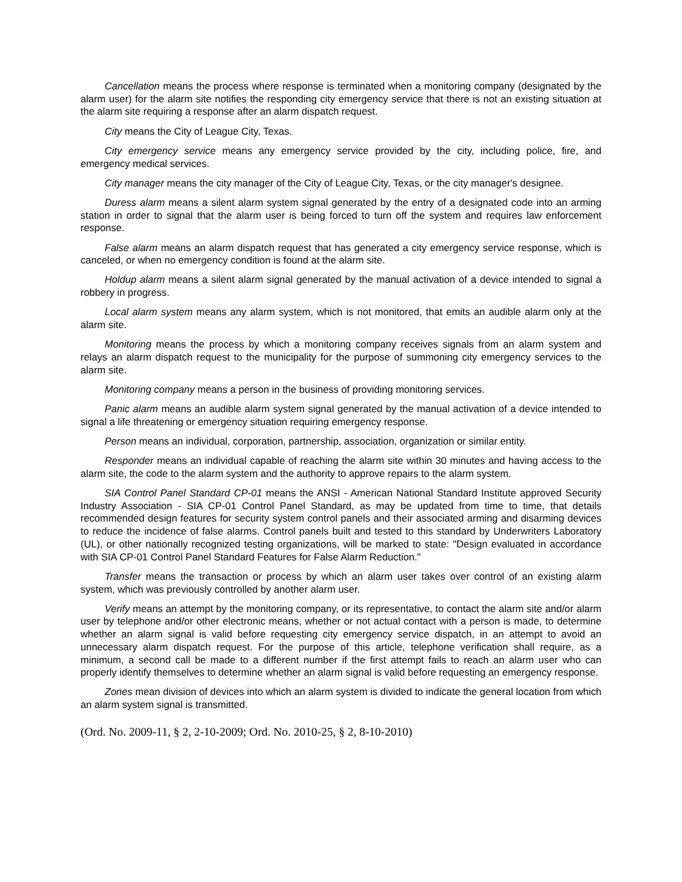Cancellation means the process where response is terminated when a monitoring company (designated by the alarm user) for the alarm site notifies the responding city emergency service that there is not an existing situation at the alarm site requiring a response after an alarm dispatch request.
City means the City of League City, Texas.
City emergency service means any emergency service provided by the city, including police, fire, and emergency medical services.
City manager means the city manager of the City of League City, Texas, or the city manager's designee.
Duress alarm means a silent alarm system signal generated by the entry of a designated code into an arming station in order to signal that the alarm user is being forced to turn off the system and requires law enforcement response.
False alarm means an alarm dispatch request that has generated a city emergency service response, which is canceled, or when no emergency condition is found at the alarm site.
Holdup alarm means a silent alarm signal generated by the manual activation of a device intended to signal a robbery in progress.
Local alarm system means any alarm system, which is not monitored, that emits an audible alarm only at the alarm site.
Monitoring means the process by which a monitoring company receives signals from an alarm system and relays an alarm dispatch request to the municipality for the purpose of summoning city emergency services to the alarm site.
Monitoring company means a person in the business of providing monitoring services.
Panic alarm means an audible alarm system signal generated by the manual activation of a device intended to signal a life threatening or emergency situation requiring emergency response.
Person means an individual, corporation, partnership, association, organization or similar entity.
Responder means an individual capable of reaching the alarm site within 30 minutes and having access to the alarm site, the code to the alarm system and the authority to approve repairs to the alarm system.
SIA Control Panel Standard CP-01 means the ANSI - American National Standard Institute approved Security Industry Association - SIA CP-01 Control Panel Standard, as may be updated from time to time, that details recommended design features for security system control panels and their associated arming and disarming devices to reduce the incidence of false alarms. Control panels built and tested to this standard by Underwriters Laboratory (UL), or other nationally recognized testing organizations, will be marked to state: "Design evaluated in accordance with SIA CP-01 Control Panel Standard Features for False Alarm Reduction."
Transfer means the transaction or process by which an alarm user takes over control of an existing alarm system, which was previously controlled by another alarm user.
Verify means an attempt by the monitoring company, or its representative, to contact the alarm site and/or alarm user by telephone and/or other electronic means, whether or not actual contact with a person is made, to determine whether an alarm signal is valid before requesting city emergency service dispatch, in an attempt to avoid an unnecessary alarm dispatch request. For the purpose of this article, telephone verification shall require, as a minimum, a second call be made to a different number if the first attempt fails to reach an alarm user who can properly identify themselves to determine whether an alarm signal is valid before requesting an emergency response.
Zones mean division of devices into which an alarm system is divided to indicate the general location from which an alarm system signal is transmitted.
(Ord. No. 2009-11, § 2, 2-10-2009; Ord. No. 2010-25, § 2, 8-10-2010)